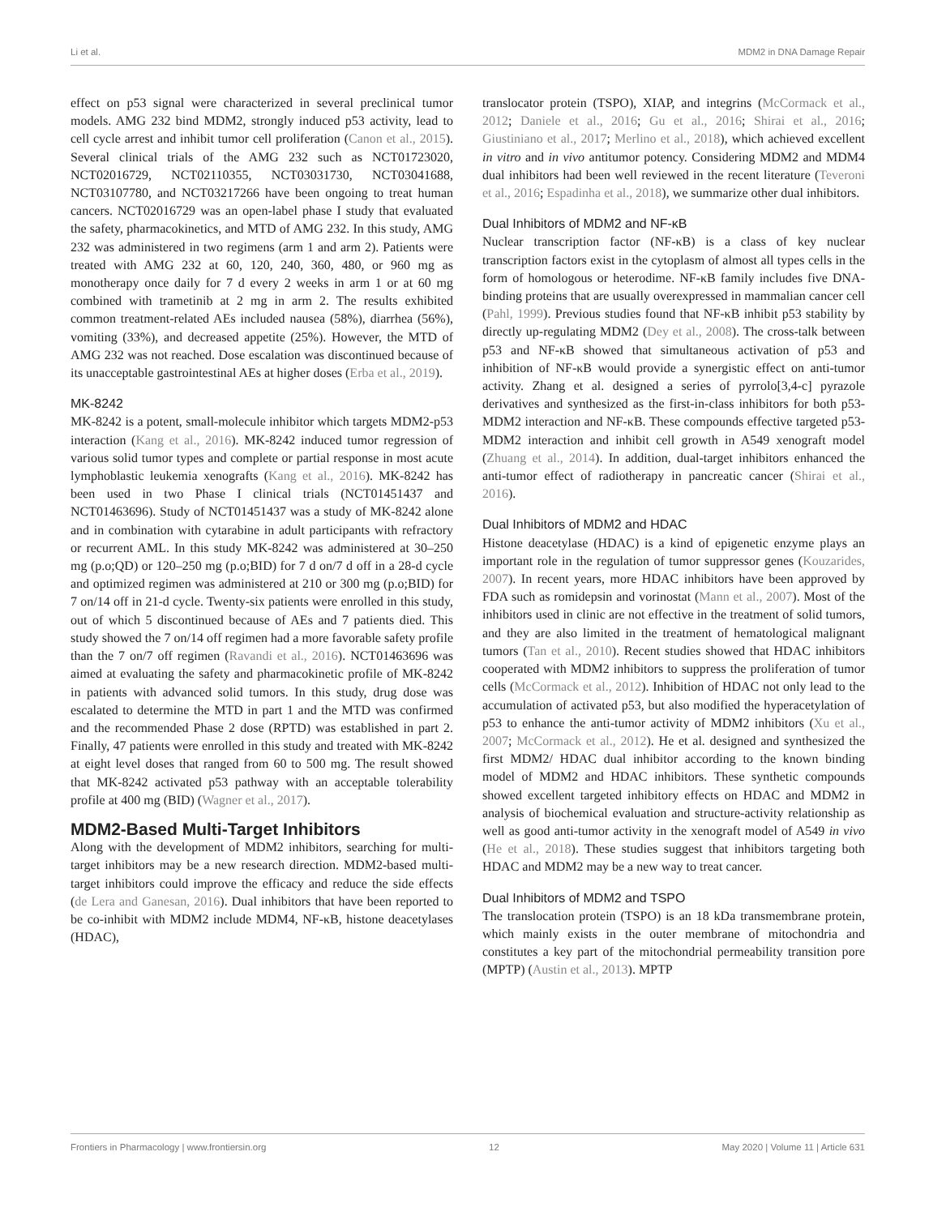Li et al. MDM2 in DNA Damage Repair
effect on p53 signal were characterized in several preclinical tumor models. AMG 232 bind MDM2, strongly induced p53 activity, lead to cell cycle arrest and inhibit tumor cell proliferation (Canon et al., 2015). Several clinical trials of the AMG 232 such as NCT01723020, NCT02016729, NCT02110355, NCT03031730, NCT03041688, NCT03107780, and NCT03217266 have been ongoing to treat human cancers. NCT02016729 was an open-label phase I study that evaluated the safety, pharmacokinetics, and MTD of AMG 232. In this study, AMG 232 was administered in two regimens (arm 1 and arm 2). Patients were treated with AMG 232 at 60, 120, 240, 360, 480, or 960 mg as monotherapy once daily for 7 d every 2 weeks in arm 1 or at 60 mg combined with trametinib at 2 mg in arm 2. The results exhibited common treatment-related AEs included nausea (58%), diarrhea (56%), vomiting (33%), and decreased appetite (25%). However, the MTD of AMG 232 was not reached. Dose escalation was discontinued because of its unacceptable gastrointestinal AEs at higher doses (Erba et al., 2019).
MK-8242
MK-8242 is a potent, small-molecule inhibitor which targets MDM2-p53 interaction (Kang et al., 2016). MK-8242 induced tumor regression of various solid tumor types and complete or partial response in most acute lymphoblastic leukemia xenografts (Kang et al., 2016). MK-8242 has been used in two Phase I clinical trials (NCT01451437 and NCT01463696). Study of NCT01451437 was a study of MK-8242 alone and in combination with cytarabine in adult participants with refractory or recurrent AML. In this study MK-8242 was administered at 30–250 mg (p.o;QD) or 120–250 mg (p.o;BID) for 7 d on/7 d off in a 28-d cycle and optimized regimen was administered at 210 or 300 mg (p.o;BID) for 7 on/14 off in 21-d cycle. Twenty-six patients were enrolled in this study, out of which 5 discontinued because of AEs and 7 patients died. This study showed the 7 on/14 off regimen had a more favorable safety profile than the 7 on/7 off regimen (Ravandi et al., 2016). NCT01463696 was aimed at evaluating the safety and pharmacokinetic profile of MK-8242 in patients with advanced solid tumors. In this study, drug dose was escalated to determine the MTD in part 1 and the MTD was confirmed and the recommended Phase 2 dose (RPTD) was established in part 2. Finally, 47 patients were enrolled in this study and treated with MK-8242 at eight level doses that ranged from 60 to 500 mg. The result showed that MK-8242 activated p53 pathway with an acceptable tolerability profile at 400 mg (BID) (Wagner et al., 2017).
MDM2-Based Multi-Target Inhibitors
Along with the development of MDM2 inhibitors, searching for multi-target inhibitors may be a new research direction. MDM2-based multi-target inhibitors could improve the efficacy and reduce the side effects (de Lera and Ganesan, 2016). Dual inhibitors that have been reported to be co-inhibit with MDM2 include MDM4, NF-κB, histone deacetylases (HDAC),
translocator protein (TSPO), XIAP, and integrins (McCormack et al., 2012; Daniele et al., 2016; Gu et al., 2016; Shirai et al., 2016; Giustiniano et al., 2017; Merlino et al., 2018), which achieved excellent in vitro and in vivo antitumor potency. Considering MDM2 and MDM4 dual inhibitors had been well reviewed in the recent literature (Teveroni et al., 2016; Espadinha et al., 2018), we summarize other dual inhibitors.
Dual Inhibitors of MDM2 and NF-κB
Nuclear transcription factor (NF-κB) is a class of key nuclear transcription factors exist in the cytoplasm of almost all types cells in the form of homologous or heterodime. NF-κB family includes five DNA-binding proteins that are usually overexpressed in mammalian cancer cell (Pahl, 1999). Previous studies found that NF-κB inhibit p53 stability by directly up-regulating MDM2 (Dey et al., 2008). The cross-talk between p53 and NF-κB showed that simultaneous activation of p53 and inhibition of NF-κB would provide a synergistic effect on anti-tumor activity. Zhang et al. designed a series of pyrrolo[3,4-c] pyrazole derivatives and synthesized as the first-in-class inhibitors for both p53-MDM2 interaction and NF-κB. These compounds effective targeted p53-MDM2 interaction and inhibit cell growth in A549 xenograft model (Zhuang et al., 2014). In addition, dual-target inhibitors enhanced the anti-tumor effect of radiotherapy in pancreatic cancer (Shirai et al., 2016).
Dual Inhibitors of MDM2 and HDAC
Histone deacetylase (HDAC) is a kind of epigenetic enzyme plays an important role in the regulation of tumor suppressor genes (Kouzarides, 2007). In recent years, more HDAC inhibitors have been approved by FDA such as romidepsin and vorinostat (Mann et al., 2007). Most of the inhibitors used in clinic are not effective in the treatment of solid tumors, and they are also limited in the treatment of hematological malignant tumors (Tan et al., 2010). Recent studies showed that HDAC inhibitors cooperated with MDM2 inhibitors to suppress the proliferation of tumor cells (McCormack et al., 2012). Inhibition of HDAC not only lead to the accumulation of activated p53, but also modified the hyperacetylation of p53 to enhance the anti-tumor activity of MDM2 inhibitors (Xu et al., 2007; McCormack et al., 2012). He et al. designed and synthesized the first MDM2/ HDAC dual inhibitor according to the known binding model of MDM2 and HDAC inhibitors. These synthetic compounds showed excellent targeted inhibitory effects on HDAC and MDM2 in analysis of biochemical evaluation and structure-activity relationship as well as good anti-tumor activity in the xenograft model of A549 in vivo (He et al., 2018). These studies suggest that inhibitors targeting both HDAC and MDM2 may be a new way to treat cancer.
Dual Inhibitors of MDM2 and TSPO
The translocation protein (TSPO) is an 18 kDa transmembrane protein, which mainly exists in the outer membrane of mitochondria and constitutes a key part of the mitochondrial permeability transition pore (MPTP) (Austin et al., 2013). MPTP
Frontiers in Pharmacology | www.frontiersin.org 12 May 2020 | Volume 11 | Article 631